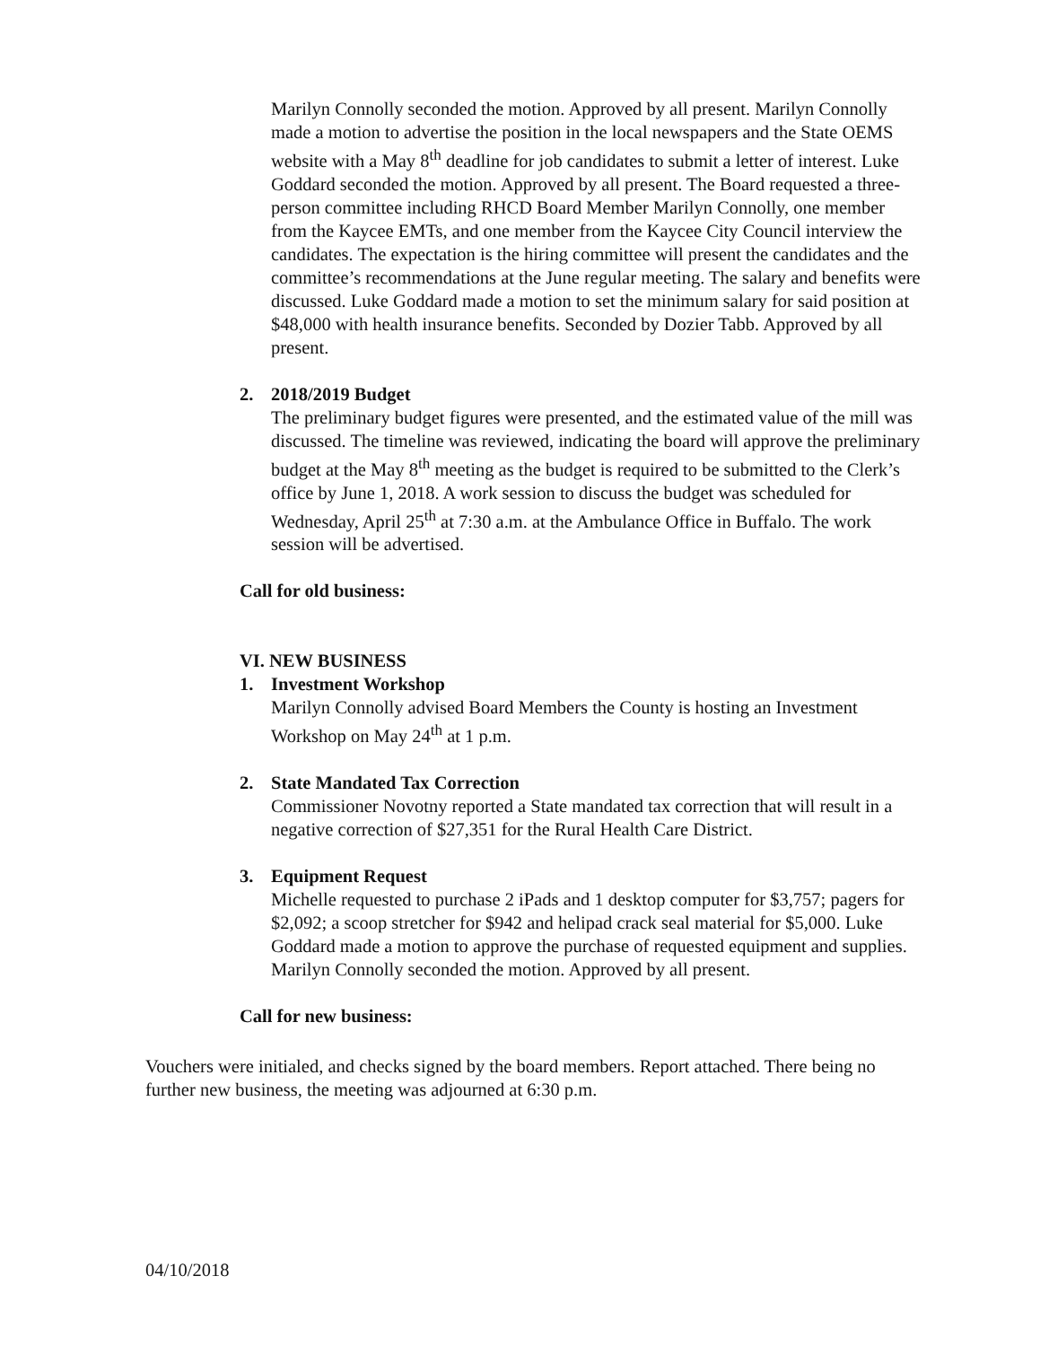Marilyn Connolly seconded the motion. Approved by all present. Marilyn Connolly made a motion to advertise the position in the local newspapers and the State OEMS website with a May 8<sup>th</sup> deadline for job candidates to submit a letter of interest. Luke Goddard seconded the motion. Approved by all present. The Board requested a three-person committee including RHCD Board Member Marilyn Connolly, one member from the Kaycee EMTs, and one member from the Kaycee City Council interview the candidates. The expectation is the hiring committee will present the candidates and the committee’s recommendations at the June regular meeting. The salary and benefits were discussed. Luke Goddard made a motion to set the minimum salary for said position at $48,000 with health insurance benefits. Seconded by Dozier Tabb. Approved by all present.
2. 2018/2019 Budget
The preliminary budget figures were presented, and the estimated value of the mill was discussed. The timeline was reviewed, indicating the board will approve the preliminary budget at the May 8<sup>th</sup> meeting as the budget is required to be submitted to the Clerk’s office by June 1, 2018. A work session to discuss the budget was scheduled for Wednesday, April 25<sup>th</sup> at 7:30 a.m. at the Ambulance Office in Buffalo. The work session will be advertised.
Call for old business:
VI. NEW BUSINESS
1. Investment Workshop
Marilyn Connolly advised Board Members the County is hosting an Investment Workshop on May 24<sup>th</sup> at 1 p.m.
2. State Mandated Tax Correction
Commissioner Novotny reported a State mandated tax correction that will result in a negative correction of $27,351 for the Rural Health Care District.
3. Equipment Request
Michelle requested to purchase 2 iPads and 1 desktop computer for $3,757; pagers for $2,092; a scoop stretcher for $942 and helipad crack seal material for $5,000. Luke Goddard made a motion to approve the purchase of requested equipment and supplies. Marilyn Connolly seconded the motion. Approved by all present.
Call for new business:
Vouchers were initialed, and checks signed by the board members. Report attached. There being no further new business, the meeting was adjourned at 6:30 p.m.
04/10/2018